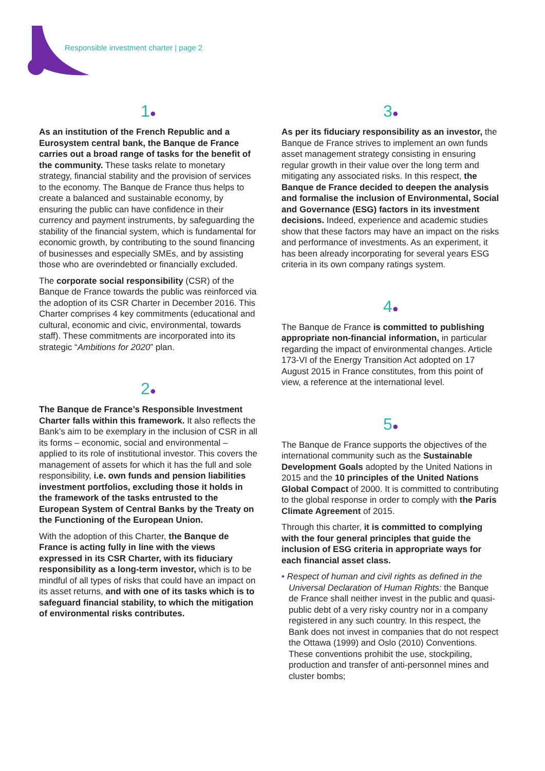Responsible investment charter | page 2
1●
As an institution of the French Republic and a Eurosystem central bank, the Banque de France carries out a broad range of tasks for the benefit of the community. These tasks relate to monetary strategy, financial stability and the provision of services to the economy. The Banque de France thus helps to create a balanced and sustainable economy, by ensuring the public can have confidence in their currency and payment instruments, by safeguarding the stability of the financial system, which is fundamental for economic growth, by contributing to the sound financing of businesses and especially SMEs, and by assisting those who are overindebted or financially excluded.
The corporate social responsibility (CSR) of the Banque de France towards the public was reinforced via the adoption of its CSR Charter in December 2016. This Charter comprises 4 key commitments (educational and cultural, economic and civic, environmental, towards staff). These commitments are incorporated into its strategic “Ambitions for 2020” plan.
2●
The Banque de France’s Responsible Investment Charter falls within this framework. It also reflects the Bank’s aim to be exemplary in the inclusion of CSR in all its forms – economic, social and environmental – applied to its role of institutional investor. This covers the management of assets for which it has the full and sole responsibility, i.e. own funds and pension liabilities investment portfolios, excluding those it holds in the framework of the tasks entrusted to the European System of Central Banks by the Treaty on the Functioning of the European Union.
With the adoption of this Charter, the Banque de France is acting fully in line with the views expressed in its CSR Charter, with its fiduciary responsibility as a long-term investor, which is to be mindful of all types of risks that could have an impact on its asset returns, and with one of its tasks which is to safeguard financial stability, to which the mitigation of environmental risks contributes.
3●
As per its fiduciary responsibility as an investor, the Banque de France strives to implement an own funds asset management strategy consisting in ensuring regular growth in their value over the long term and mitigating any associated risks. In this respect, the Banque de France decided to deepen the analysis and formalise the inclusion of Environmental, Social and Governance (ESG) factors in its investment decisions. Indeed, experience and academic studies show that these factors may have an impact on the risks and performance of investments. As an experiment, it has been already incorporating for several years ESG criteria in its own company ratings system.
4●
The Banque de France is committed to publishing appropriate non-financial information, in particular regarding the impact of environmental changes. Article 173-VI of the Energy Transition Act adopted on 17 August 2015 in France constitutes, from this point of view, a reference at the international level.
5●
The Banque de France supports the objectives of the international community such as the Sustainable Development Goals adopted by the United Nations in 2015 and the 10 principles of the United Nations Global Compact of 2000. It is committed to contributing to the global response in order to comply with the Paris Climate Agreement of 2015.
Through this charter, it is committed to complying with the four general principles that guide the inclusion of ESG criteria in appropriate ways for each financial asset class.
• Respect of human and civil rights as defined in the Universal Declaration of Human Rights: the Banque de France shall neither invest in the public and quasi-public debt of a very risky country nor in a company registered in any such country. In this respect, the Bank does not invest in companies that do not respect the Ottawa (1999) and Oslo (2010) Conventions. These conventions prohibit the use, stockpiling, production and transfer of anti-personnel mines and cluster bombs;